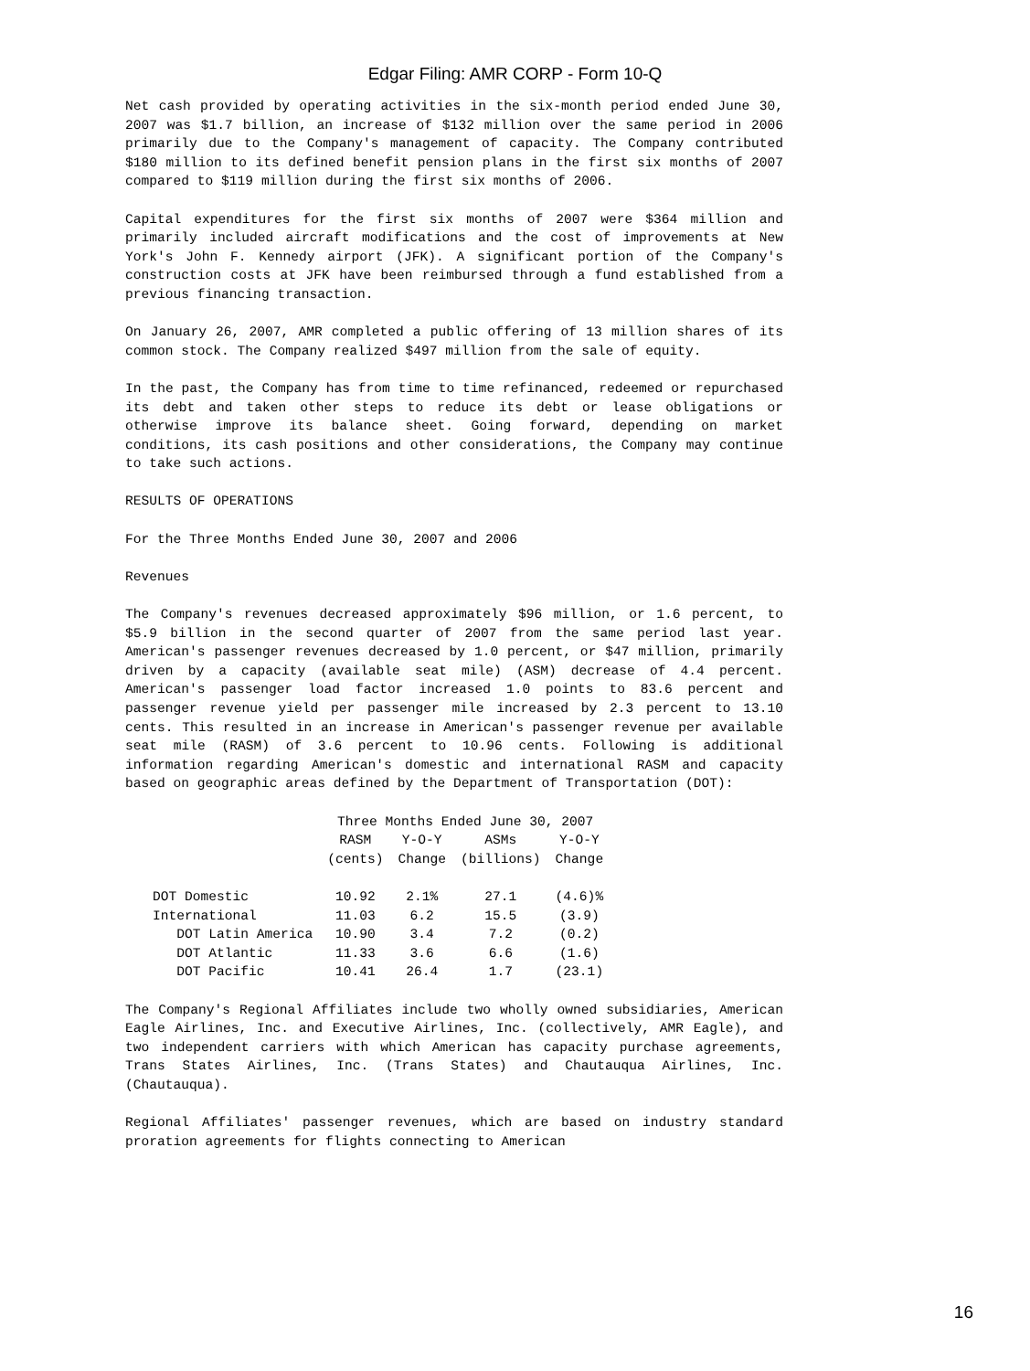Edgar Filing: AMR CORP - Form 10-Q
Net cash provided by operating activities in the six-month period ended June 30, 2007 was $1.7 billion, an increase of $132 million over the same period in 2006 primarily due to the Company's management of capacity. The Company contributed $180 million to its defined benefit pension plans in the first six months of 2007 compared to $119 million during the first six months of 2006.
Capital expenditures for the first six months of 2007 were $364 million and primarily included aircraft modifications and the cost of improvements at New York's John F. Kennedy airport (JFK). A significant portion of the Company's construction costs at JFK have been reimbursed through a fund established from a previous financing transaction.
On January 26, 2007, AMR completed a public offering of 13 million shares of its common stock. The Company realized $497 million from the sale of equity.
In the past, the Company has from time to time refinanced, redeemed or repurchased its debt and taken other steps to reduce its debt or lease obligations or otherwise improve its balance sheet. Going forward, depending on market conditions, its cash positions and other considerations, the Company may continue to take such actions.
RESULTS OF OPERATIONS
For the Three Months Ended June 30, 2007 and 2006
Revenues
The Company's revenues decreased approximately $96 million, or 1.6 percent, to $5.9 billion in the second quarter of 2007 from the same period last year. American's passenger revenues decreased by 1.0 percent, or $47 million, primarily driven by a capacity (available seat mile) (ASM) decrease of 4.4 percent. American's passenger load factor increased 1.0 points to 83.6 percent and passenger revenue yield per passenger mile increased by 2.3 percent to 13.10 cents. This resulted in an increase in American's passenger revenue per available seat mile (RASM) of 3.6 percent to 10.96 cents. Following is additional information regarding American's domestic and international RASM and capacity based on geographic areas defined by the Department of Transportation (DOT):
| | Three Months Ended June 30, 2007 | | | |
| --- | --- | --- | --- | --- |
| | RASM | Y-O-Y | ASMs | Y-O-Y |
| | (cents) | Change | (billions) | Change |
| DOT Domestic | 10.92 | 2.1% | 27.1 | (4.6)% |
| International | 11.03 | 6.2 | 15.5 | (3.9) |
| DOT Latin America | 10.90 | 3.4 | 7.2 | (0.2) |
| DOT Atlantic | 11.33 | 3.6 | 6.6 | (1.6) |
| DOT Pacific | 10.41 | 26.4 | 1.7 | (23.1) |
The Company's Regional Affiliates include two wholly owned subsidiaries, American Eagle Airlines, Inc. and Executive Airlines, Inc. (collectively, AMR Eagle), and two independent carriers with which American has capacity purchase agreements, Trans States Airlines, Inc. (Trans States) and Chautauqua Airlines, Inc. (Chautauqua).
Regional Affiliates' passenger revenues, which are based on industry standard proration agreements for flights connecting to American
16